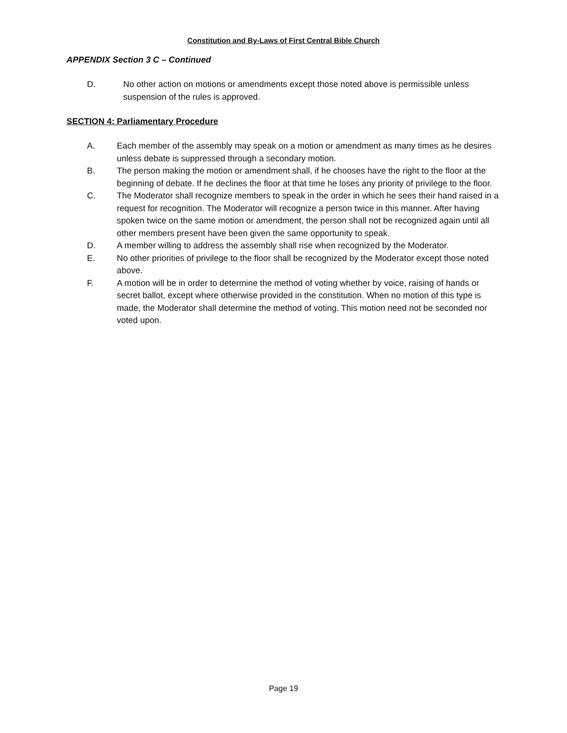Constitution and By-Laws of First Central Bible Church
APPENDIX Section 3 C – Continued
D. No other action on motions or amendments except those noted above is permissible unless suspension of the rules is approved.
SECTION 4: Parliamentary Procedure
A. Each member of the assembly may speak on a motion or amendment as many times as he desires unless debate is suppressed through a secondary motion.
B. The person making the motion or amendment shall, if he chooses have the right to the floor at the beginning of debate. If he declines the floor at that time he loses any priority of privilege to the floor.
C. The Moderator shall recognize members to speak in the order in which he sees their hand raised in a request for recognition. The Moderator will recognize a person twice in this manner. After having spoken twice on the same motion or amendment, the person shall not be recognized again until all other members present have been given the same opportunity to speak.
D. A member willing to address the assembly shall rise when recognized by the Moderator.
E. No other priorities of privilege to the floor shall be recognized by the Moderator except those noted above.
F. A motion will be in order to determine the method of voting whether by voice, raising of hands or secret ballot, except where otherwise provided in the constitution. When no motion of this type is made, the Moderator shall determine the method of voting. This motion need not be seconded nor voted upon.
Page 19